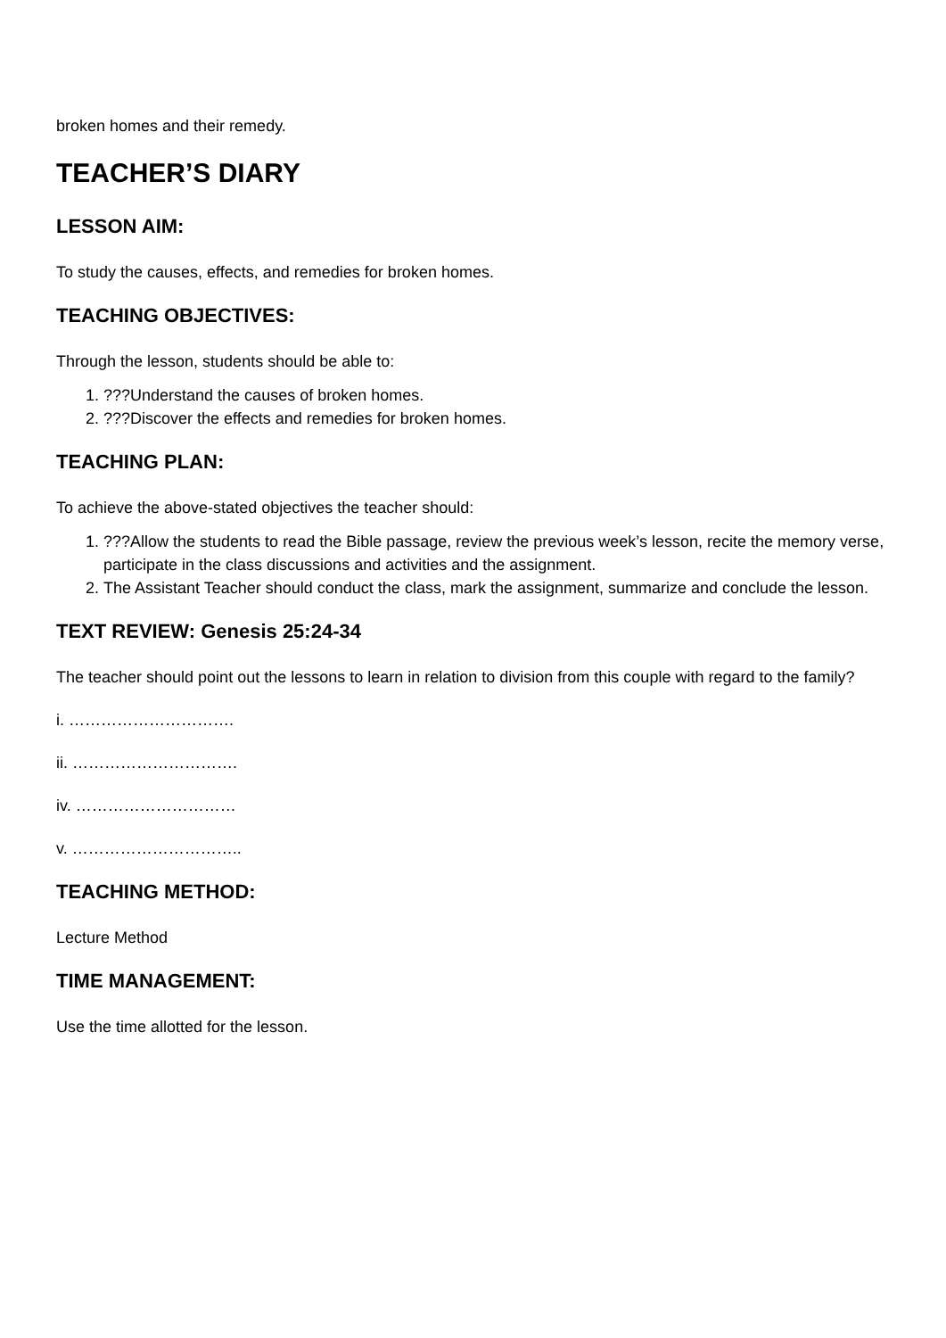broken homes and their remedy.
TEACHER’S DIARY
LESSON AIM:
To study the causes, effects, and remedies for broken homes.
TEACHING OBJECTIVES:
Through the lesson, students should be able to:
1. ???Understand the causes of broken homes.
2. ???Discover the effects and remedies for broken homes.
TEACHING PLAN:
To achieve the above-stated objectives the teacher should:
1. ???Allow the students to read the Bible passage, review the previous week’s lesson, recite the memory verse, participate in the class discussions and activities and the assignment.
2. The Assistant Teacher should conduct the class, mark the assignment, summarize and conclude the lesson.
TEXT REVIEW: Genesis 25:24-34
The teacher should point out the lessons to learn in relation to division from this couple with regard to the family?
i. ………………………….
ii. ………………………….
iv. …………………………
v. …………………………..
TEACHING METHOD:
Lecture Method
TIME MANAGEMENT:
Use the time allotted for the lesson.